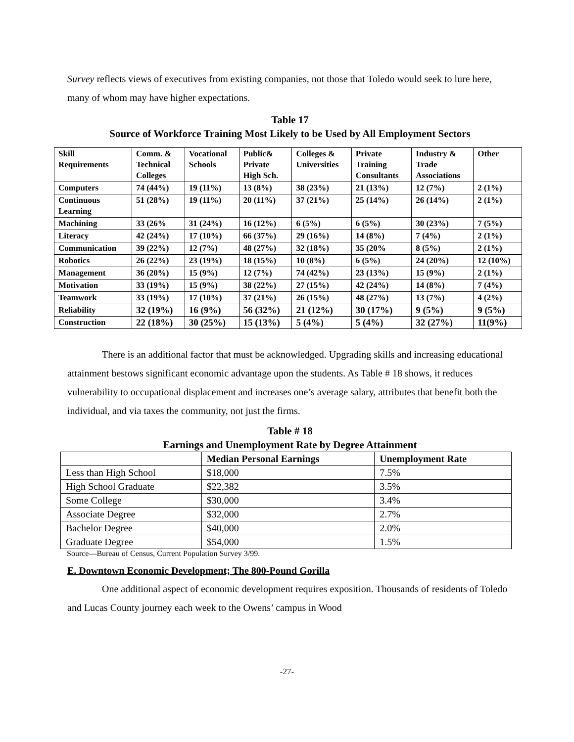Survey reflects views of executives from existing companies, not those that Toledo would seek to lure here, many of whom may have higher expectations.
Table 17
Source of Workforce Training Most Likely to be Used by All Employment Sectors
| Skill Requirements | Comm. & Technical Colleges | Vocational Schools | Public& Private High Sch. | Colleges & Universities | Private Training Consultants | Industry & Trade Associations | Other |
| Computers | 74 (44%) | 19 (11%) | 13 (8%) | 38 (23%) | 21 (13%) | 12 (7%) | 2 (1%) |
| Continuous Learning | 51 (28%) | 19 (11%) | 20 (11%) | 37 (21%) | 25 (14%) | 26 (14%) | 2 (1%) |
| Machining | 33 (26% | 31 (24%) | 16 (12%) | 6 (5%) | 6 (5%) | 30 (23%) | 7 (5%) |
| Literacy | 42 (24%) | 17 (10%) | 66 (37%) | 29 (16%) | 14 (8%) | 7 (4%) | 2 (1%) |
| Communication | 39 (22%) | 12 (7%) | 48 (27%) | 32 (18%) | 35 (20% | 8 (5%) | 2 (1%) |
| Robotics | 26 (22%) | 23 (19%) | 18 (15%) | 10 (8%) | 6 (5%) | 24 (20%) | 12 (10%) |
| Management | 36 (20%) | 15 (9%) | 12 (7%) | 74 (42%) | 23 (13%) | 15 (9%) | 2 (1%) |
| Motivation | 33 (19%) | 15 (9%) | 38 (22%) | 27 (15%) | 42 (24%) | 14 (8%) | 7 (4%) |
| Teamwork | 33 (19%) | 17 (10%) | 37 (21%) | 26 (15%) | 48 (27%) | 13 (7%) | 4 (2%) |
| Reliability | 32 (19%) | 16 (9%) | 56 (32%) | 21 (12%) | 30 (17%) | 9 (5%) | 9 (5%) |
| Construction | 22 (18%) | 30 (25%) | 15 (13%) | 5 (4%) | 5 (4%) | 32 (27%) | 11(9%) |
There is an additional factor that must be acknowledged. Upgrading skills and increasing educational attainment bestows significant economic advantage upon the students. As Table # 18 shows, it reduces vulnerability to occupational displacement and increases one’s average salary, attributes that benefit both the individual, and via taxes the community, not just the firms.
Table # 18
Earnings and Unemployment Rate by Degree Attainment
| | Median Personal Earnings | Unemployment Rate |
| --- | --- | --- |
| Less than High School | $18,000 | 7.5% |
| High School Graduate | $22,382 | 3.5% |
| Some College | $30,000 | 3.4% |
| Associate Degree | $32,000 | 2.7% |
| Bachelor Degree | $40,000 | 2.0% |
| Graduate Degree | $54,000 | 1.5% |
Source—Bureau of Census, Current Population Survey 3/99.
E. Downtown Economic Development; The 800-Pound Gorilla
One additional aspect of economic development requires exposition. Thousands of residents of Toledo and Lucas County journey each week to the Owens’ campus in Wood
-27-